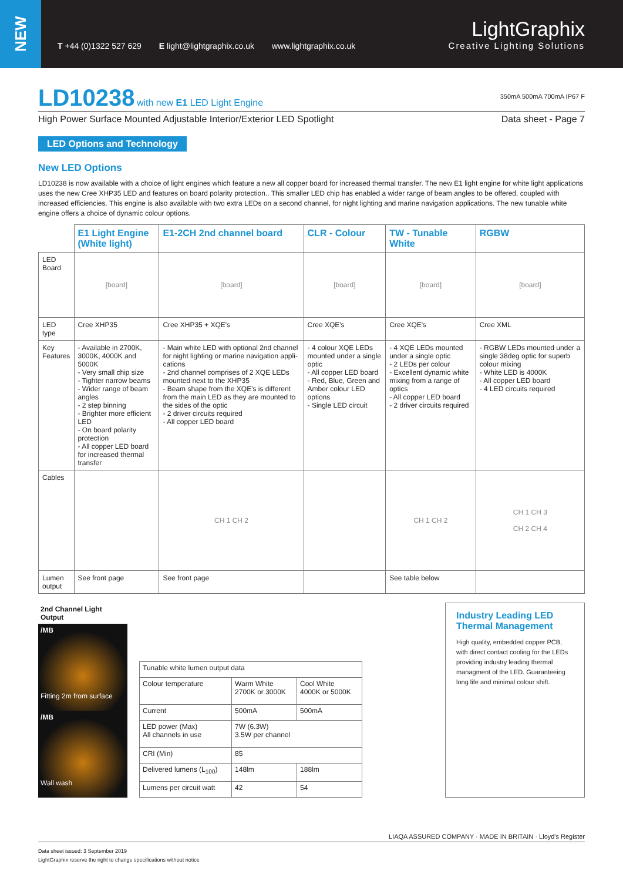NEW
T +44 (0)1322 527 629 E light@lightgraphix.co.uk www.lightgraphix.co.uk
LightGraphix
Creative Lighting Solutions
LD10238
with new E1 LED Light Engine 350mA 500mA 700mA IP67 F
High Power Surface Mounted Adjustable Interior/Exterior LED Spotlight Data sheet - Page 7
LED Options and Technology
New LED Options
LD10238 is now available with a choice of light engines which feature a new all copper board for increased thermal transfer. The new E1 light engine for white light applications uses the new Cree XHP35 LED and features on board polarity protection.. This smaller LED chip has enabled a wider range of beam angles to be offered, coupled with increased efficiencies. This engine is also available with two extra LEDs on a second channel, for night lighting and marine navigation applications. The new tunable white engine offers a choice of dynamic colour options.
| | E1 Light Engine (White light) | E1-2CH 2nd channel board | CLR - Colour | TW - Tunable White | RGBW |
| LED Board | [board] | [board] | [board] | [board] | [board] |
| LED type | Cree XHP35 | Cree XHP35 + XQE's | Cree XQE's | Cree XQE's | Cree XML |
| Key Features | - Available in 2700K, 3000K, 4000K and 5000K - Very small chip size - Tighter narrow beams - Wider range of beam angles - 2 step binning - Brighter more efficient LED - On board polarity protection - All copper LED board for increased thermal transfer | - Main white LED with optional 2nd channel for night lighting or marine navigation appli-cations - 2nd channel comprises of 2 XQE LEDs mounted next to the XHP35 - Beam shape from the XQE's is different from the main LED as they are mounted to the sides of the optic - 2 driver circuits required - All copper LED board | - 4 colour XQE LEDs mounted under a single optic - All copper LED board - Red, Blue, Green and Amber colour LED options - Single LED circuit | - 4 XQE LEDs mounted under a single optic - 2 LEDs per colour - Excellent dynamic white mixing from a range of optics - All copper LED board - 2 driver circuits required | - RGBW LEDs mounted under a single 38deg optic for superb colour mixing - White LED is 4000K - All copper LED board - 4 LED circuits required |
| Cables | | CH 1 CH 2 | | CH 1 CH 2 | CH 1 CH 3 CH 2 CH 4 |
| Lumen output | See front page | See front page | | See table below | |
2nd Channel Light Output
/MB
Fitting 2m from surface
/MB
Wall wash
| Tunable white lumen output data | | |
| Colour temperature | Warm White 2700K or 3000K | Cool White 4000K or 5000K |
| Current | 500mA | 500mA |
| LED power (Max) All channels in use | 7W (6.3W) 3.5W per channel | |
| CRI (Min) | 85 | |
| Delivered lumens (L<sub>100</sub>) | 148lm | 188lm |
| Lumens per circuit watt | 42 | 54 |
Industry Leading LED Thermal Management
High quality, embedded copper PCB, with direct contact cooling for the LEDs providing industry leading thermal managment of the LED. Guaranteeing long life and minimal colour shift.
Data sheet issued: 3 September 2019
LightGraphix reserve the right to change specifications without notice LIAQA ASSURED COMPANY · MADE IN BRITAIN · Lloyd's Register